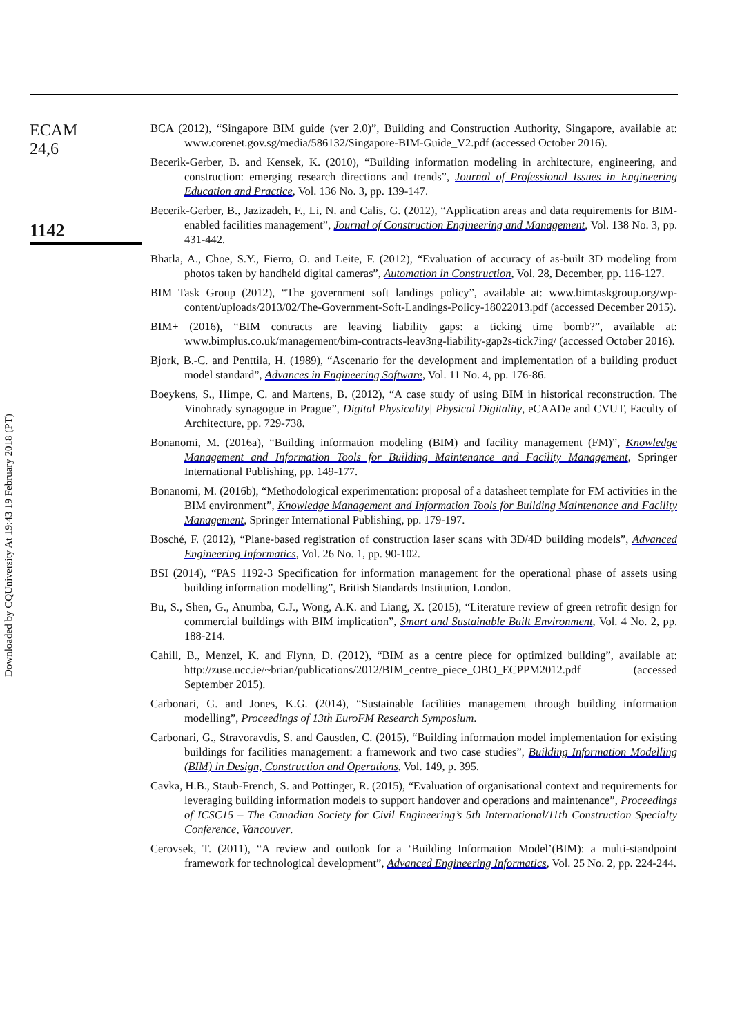Downloaded by CQUniversity At 19:43 19 February 2018 (PT)
ECAM
24,6
1142
BCA (2012), “Singapore BIM guide (ver 2.0)”, Building and Construction Authority, Singapore, available at: www.corenet.gov.sg/media/586132/Singapore-BIM-Guide_V2.pdf (accessed October 2016).
Becerik-Gerber, B. and Kensek, K. (2010), “Building information modeling in architecture, engineering, and construction: emerging research directions and trends”, Journal of Professional Issues in Engineering Education and Practice, Vol. 136 No. 3, pp. 139-147.
Becerik-Gerber, B., Jazizadeh, F., Li, N. and Calis, G. (2012), “Application areas and data requirements for BIM-enabled facilities management”, Journal of Construction Engineering and Management, Vol. 138 No. 3, pp. 431-442.
Bhatla, A., Choe, S.Y., Fierro, O. and Leite, F. (2012), “Evaluation of accuracy of as-built 3D modeling from photos taken by handheld digital cameras”, Automation in Construction, Vol. 28, December, pp. 116-127.
BIM Task Group (2012), “The government soft landings policy”, available at: www.bimtaskgroup.org/wp-content/uploads/2013/02/The-Government-Soft-Landings-Policy-18022013.pdf (accessed December 2015).
BIM+ (2016), “BIM contracts are leaving liability gaps: a ticking time bomb?”, available at: www.bimplus.co.uk/management/bim-contracts-leav3ng-liability-gap2s-tick7ing/ (accessed October 2016).
Bjork, B.-C. and Penttila, H. (1989), “Ascenario for the development and implementation of a building product model standard”, Advances in Engineering Software, Vol. 11 No. 4, pp. 176-86.
Boeykens, S., Himpe, C. and Martens, B. (2012), “A case study of using BIM in historical reconstruction. The Vinohrady synagogue in Prague”, Digital Physicality| Physical Digitality, eCAADe and CVUT, Faculty of Architecture, pp. 729-738.
Bonanomi, M. (2016a), “Building information modeling (BIM) and facility management (FM)”, Knowledge Management and Information Tools for Building Maintenance and Facility Management, Springer International Publishing, pp. 149-177.
Bonanomi, M. (2016b), “Methodological experimentation: proposal of a datasheet template for FM activities in the BIM environment”, Knowledge Management and Information Tools for Building Maintenance and Facility Management, Springer International Publishing, pp. 179-197.
Bosché, F. (2012), “Plane-based registration of construction laser scans with 3D/4D building models”, Advanced Engineering Informatics, Vol. 26 No. 1, pp. 90-102.
BSI (2014), “PAS 1192-3 Specification for information management for the operational phase of assets using building information modelling”, British Standards Institution, London.
Bu, S., Shen, G., Anumba, C.J., Wong, A.K. and Liang, X. (2015), “Literature review of green retrofit design for commercial buildings with BIM implication”, Smart and Sustainable Built Environment, Vol. 4 No. 2, pp. 188-214.
Cahill, B., Menzel, K. and Flynn, D. (2012), “BIM as a centre piece for optimized building”, available at: http://zuse.ucc.ie/~brian/publications/2012/BIM_centre_piece_OBO_ECPPM2012.pdf (accessed September 2015).
Carbonari, G. and Jones, K.G. (2014), “Sustainable facilities management through building information modelling”, Proceedings of 13th EuroFM Research Symposium.
Carbonari, G., Stravoravdis, S. and Gausden, C. (2015), “Building information model implementation for existing buildings for facilities management: a framework and two case studies”, Building Information Modelling (BIM) in Design, Construction and Operations, Vol. 149, p. 395.
Cavka, H.B., Staub-French, S. and Pottinger, R. (2015), “Evaluation of organisational context and requirements for leveraging building information models to support handover and operations and maintenance”, Proceedings of ICSC15 – The Canadian Society for Civil Engineering’s 5th International/11th Construction Specialty Conference, Vancouver.
Cerovsek, T. (2011), “A review and outlook for a ‘Building Information Model’(BIM): a multi-standpoint framework for technological development”, Advanced Engineering Informatics, Vol. 25 No. 2, pp. 224-244.